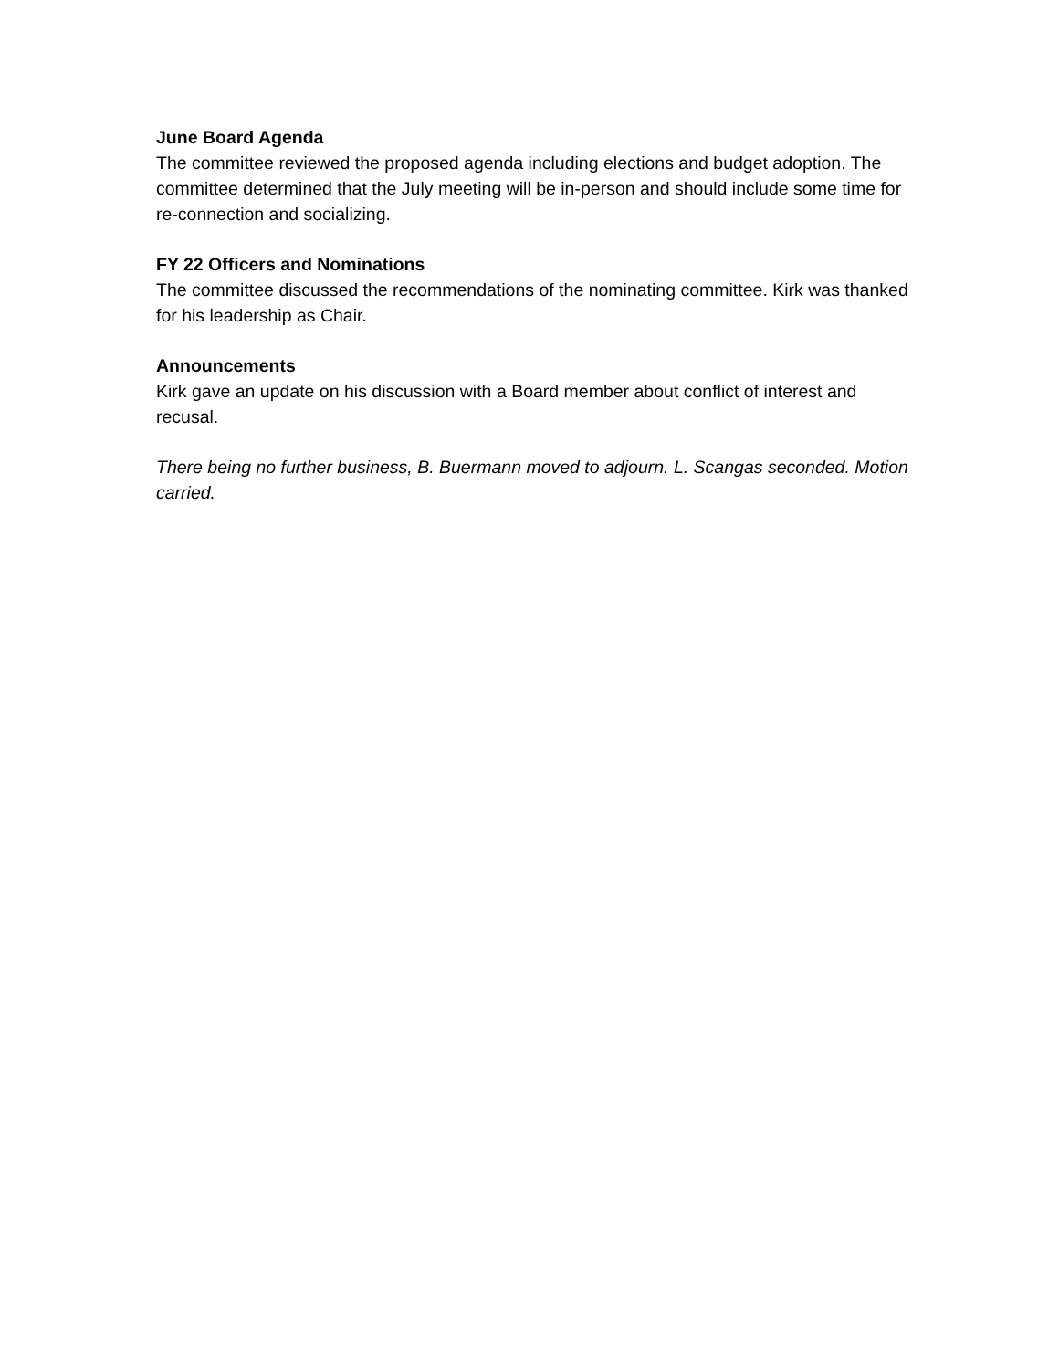June Board Agenda
The committee reviewed the proposed agenda including elections and budget adoption. The committee determined that the July meeting will be in-person and should include some time for re-connection and socializing.
FY 22 Officers and Nominations
The committee discussed the recommendations of the nominating committee. Kirk was thanked for his leadership as Chair.
Announcements
Kirk gave an update on his discussion with a Board member about conflict of interest and recusal.
There being no further business, B. Buermann moved to adjourn. L. Scangas seconded. Motion carried.